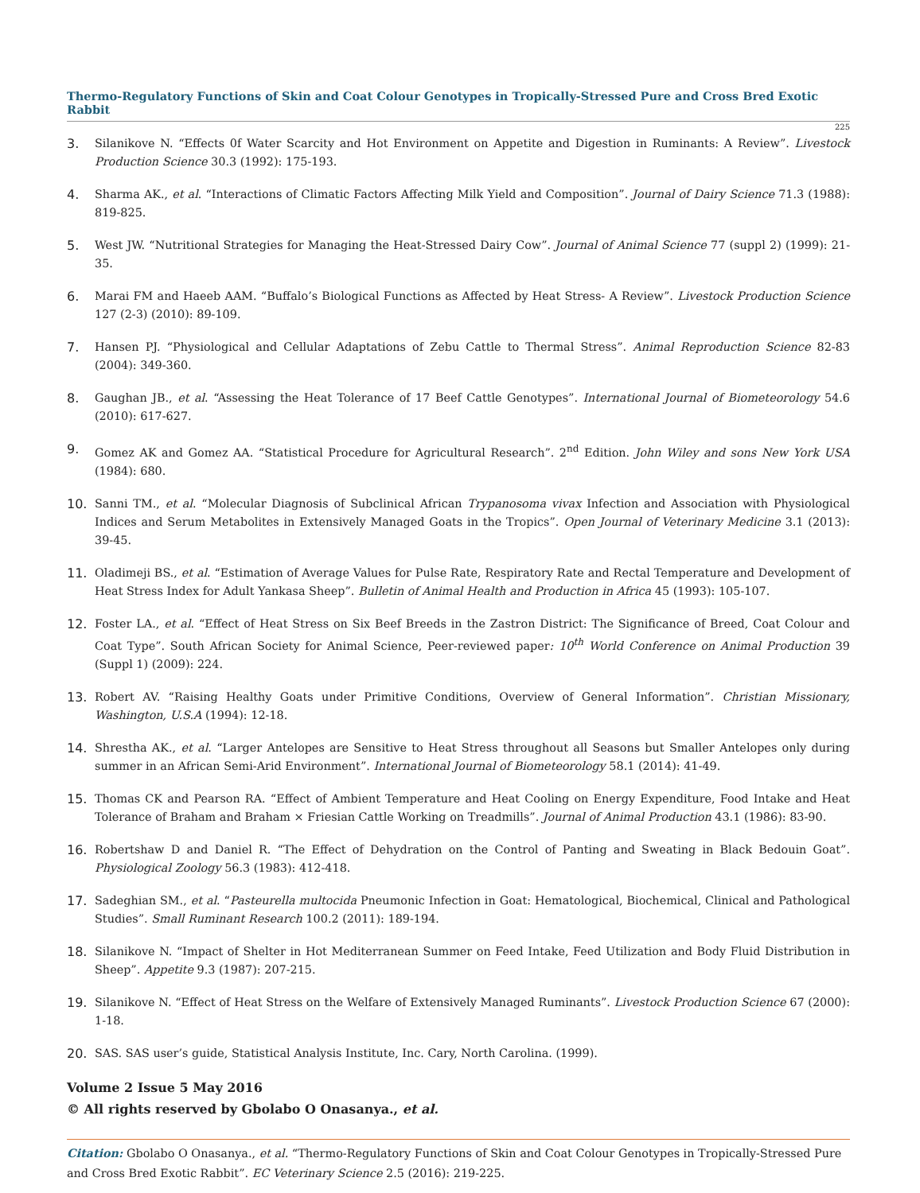Thermo-Regulatory Functions of Skin and Coat Colour Genotypes in Tropically-Stressed Pure and Cross Bred Exotic Rabbit
225
3. Silanikove N. “Effects 0f Water Scarcity and Hot Environment on Appetite and Digestion in Ruminants: A Review”. Livestock Production Science 30.3 (1992): 175-193.
4. Sharma AK., et al. “Interactions of Climatic Factors Affecting Milk Yield and Composition”. Journal of Dairy Science 71.3 (1988): 819-825.
5. West JW. “Nutritional Strategies for Managing the Heat-Stressed Dairy Cow”. Journal of Animal Science 77 (suppl 2) (1999): 21-35.
6. Marai FM and Haeeb AAM. “Buffalo’s Biological Functions as Affected by Heat Stress- A Review”. Livestock Production Science 127 (2-3) (2010): 89-109.
7. Hansen PJ. “Physiological and Cellular Adaptations of Zebu Cattle to Thermal Stress”. Animal Reproduction Science 82-83 (2004): 349-360.
8. Gaughan JB., et al. “Assessing the Heat Tolerance of 17 Beef Cattle Genotypes”. International Journal of Biometeorology 54.6 (2010): 617-627.
9. Gomez AK and Gomez AA. “Statistical Procedure for Agricultural Research”. 2<sup>nd</sup> Edition. John Wiley and sons New York USA (1984): 680.
10. Sanni TM., et al. “Molecular Diagnosis of Subclinical African Trypanosoma vivax Infection and Association with Physiological Indices and Serum Metabolites in Extensively Managed Goats in the Tropics”. Open Journal of Veterinary Medicine 3.1 (2013): 39-45.
11. Oladimeji BS., et al. “Estimation of Average Values for Pulse Rate, Respiratory Rate and Rectal Temperature and Development of Heat Stress Index for Adult Yankasa Sheep”. Bulletin of Animal Health and Production in Africa 45 (1993): 105-107.
12. Foster LA., et al. “Effect of Heat Stress on Six Beef Breeds in the Zastron District: The Significance of Breed, Coat Colour and Coat Type”. South African Society for Animal Science, Peer-reviewed paper: 10<sup>th</sup> World Conference on Animal Production 39 (Suppl 1) (2009): 224.
13. Robert AV. “Raising Healthy Goats under Primitive Conditions, Overview of General Information”. Christian Missionary, Washington, U.S.A (1994): 12-18.
14. Shrestha AK., et al. “Larger Antelopes are Sensitive to Heat Stress throughout all Seasons but Smaller Antelopes only during summer in an African Semi-Arid Environment”. International Journal of Biometeorology 58.1 (2014): 41-49.
15. Thomas CK and Pearson RA. “Effect of Ambient Temperature and Heat Cooling on Energy Expenditure, Food Intake and Heat Tolerance of Braham and Braham × Friesian Cattle Working on Treadmills”. Journal of Animal Production 43.1 (1986): 83-90.
16. Robertshaw D and Daniel R. “The Effect of Dehydration on the Control of Panting and Sweating in Black Bedouin Goat”. Physiological Zoology 56.3 (1983): 412-418.
17. Sadeghian SM., et al. “Pasteurella multocida Pneumonic Infection in Goat: Hematological, Biochemical, Clinical and Pathological Studies”. Small Ruminant Research 100.2 (2011): 189-194.
18. Silanikove N. “Impact of Shelter in Hot Mediterranean Summer on Feed Intake, Feed Utilization and Body Fluid Distribution in Sheep”. Appetite 9.3 (1987): 207-215.
19. Silanikove N. “Effect of Heat Stress on the Welfare of Extensively Managed Ruminants”. Livestock Production Science 67 (2000): 1-18.
20. SAS. SAS user’s guide, Statistical Analysis Institute, Inc. Cary, North Carolina. (1999).
Volume 2 Issue 5 May 2016
© All rights reserved by Gbolabo O Onasanya., et al.
Citation: Gbolabo O Onasanya., et al. “Thermo-Regulatory Functions of Skin and Coat Colour Genotypes in Tropically-Stressed Pure and Cross Bred Exotic Rabbit”. EC Veterinary Science 2.5 (2016): 219-225.